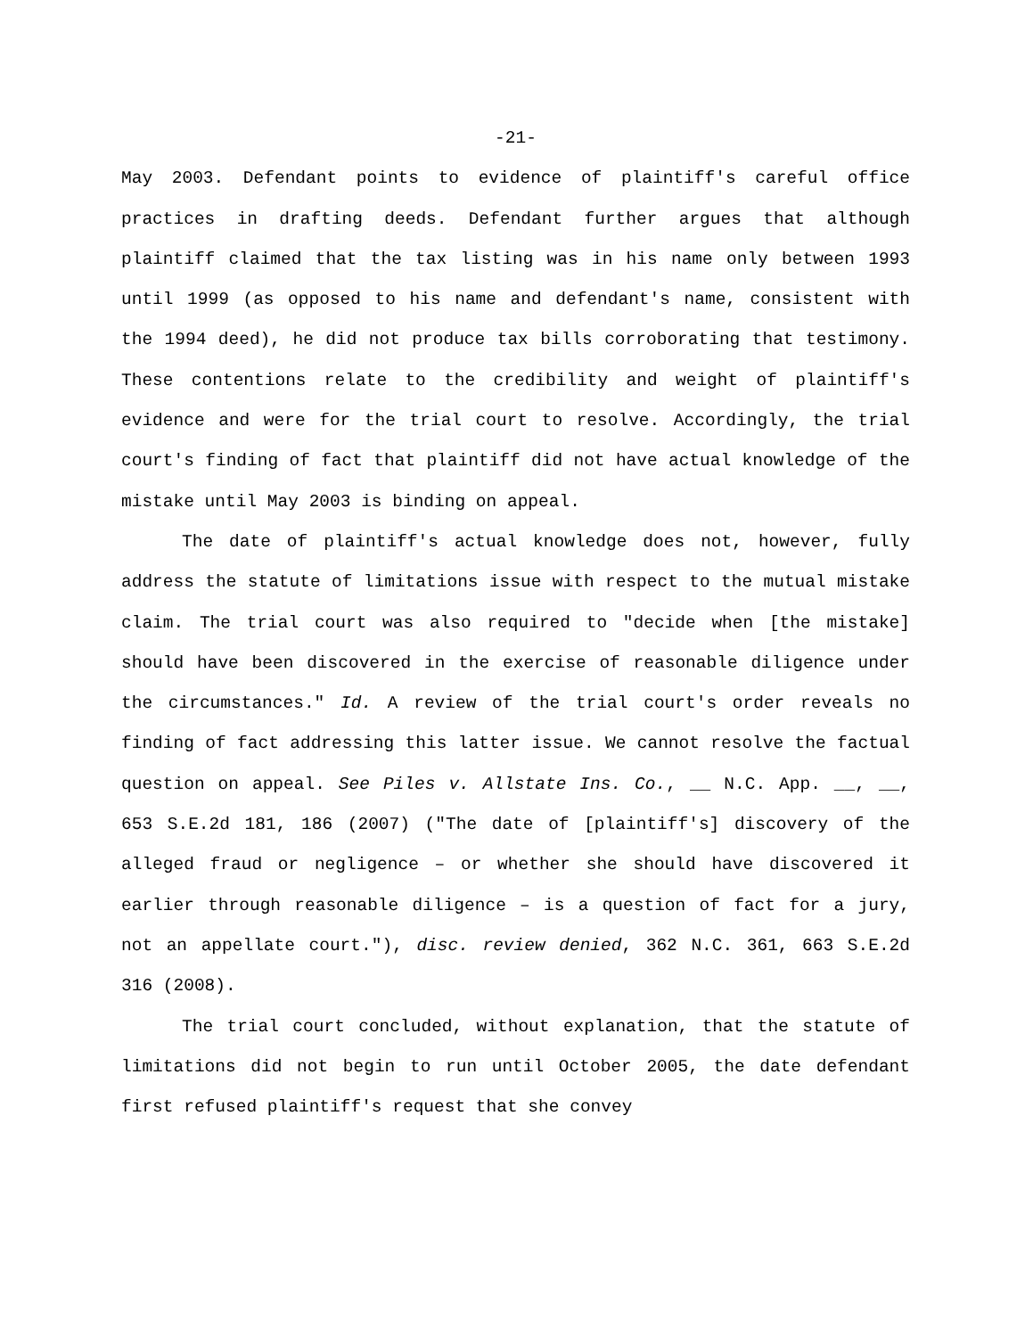-21-
May 2003. Defendant points to evidence of plaintiff's careful office practices in drafting deeds. Defendant further argues that although plaintiff claimed that the tax listing was in his name only between 1993 until 1999 (as opposed to his name and defendant's name, consistent with the 1994 deed), he did not produce tax bills corroborating that testimony. These contentions relate to the credibility and weight of plaintiff's evidence and were for the trial court to resolve. Accordingly, the trial court's finding of fact that plaintiff did not have actual knowledge of the mistake until May 2003 is binding on appeal.
The date of plaintiff's actual knowledge does not, however, fully address the statute of limitations issue with respect to the mutual mistake claim. The trial court was also required to "decide when [the mistake] should have been discovered in the exercise of reasonable diligence under the circumstances." Id. A review of the trial court's order reveals no finding of fact addressing this latter issue. We cannot resolve the factual question on appeal. See Piles v. Allstate Ins. Co., __ N.C. App. __, __, 653 S.E.2d 181, 186 (2007) ("The date of [plaintiff's] discovery of the alleged fraud or negligence – or whether she should have discovered it earlier through reasonable diligence – is a question of fact for a jury, not an appellate court."), disc. review denied, 362 N.C. 361, 663 S.E.2d 316 (2008).
The trial court concluded, without explanation, that the statute of limitations did not begin to run until October 2005, the date defendant first refused plaintiff's request that she convey